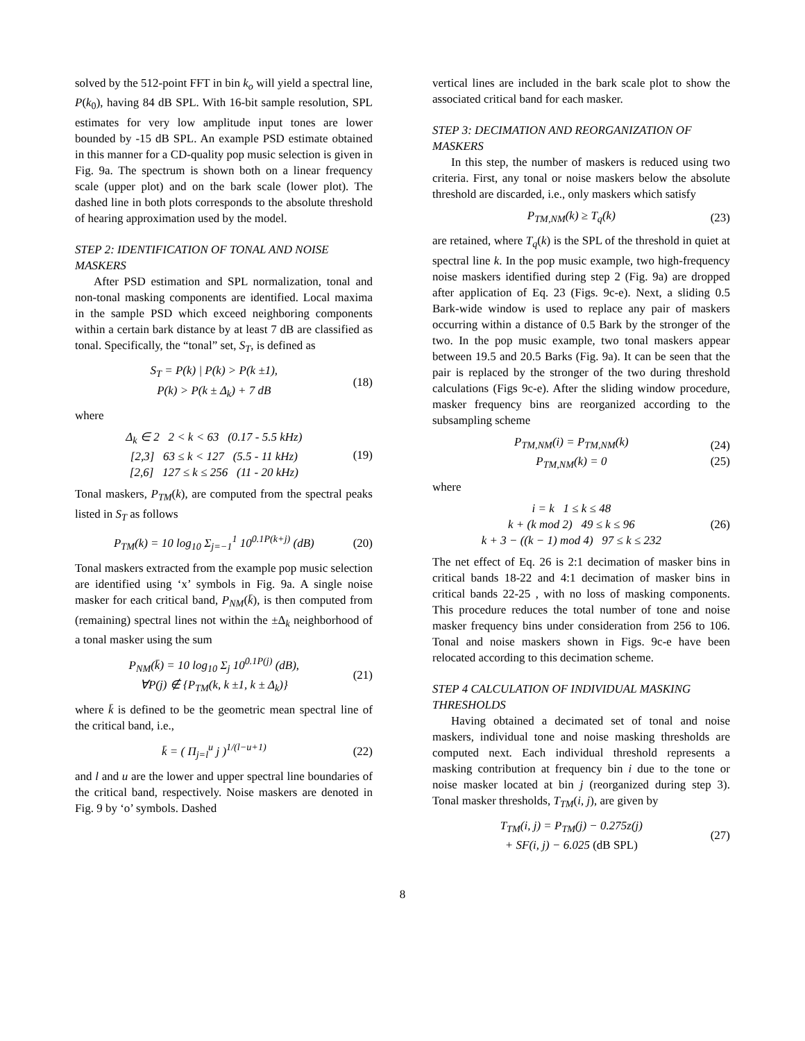solved by the 512-point FFT in bin k<sub>o</sub> will yield a spectral line, P(k<sub>0</sub>), having 84 dB SPL. With 16-bit sample resolution, SPL estimates for very low amplitude input tones are lower bounded by -15 dB SPL. An example PSD estimate obtained in this manner for a CD-quality pop music selection is given in Fig. 9a. The spectrum is shown both on a linear frequency scale (upper plot) and on the bark scale (lower plot). The dashed line in both plots corresponds to the absolute threshold of hearing approximation used by the model.
STEP 2: IDENTIFICATION OF TONAL AND NOISE MASKERS
After PSD estimation and SPL normalization, tonal and non-tonal masking components are identified. Local maxima in the sample PSD which exceed neighboring components within a certain bark distance by at least 7 dB are classified as tonal. Specifically, the “tonal” set, S<sub>T</sub>, is defined as
S<sub>T</sub> = P(k) | P(k) > P(k ±1),
P(k) > P(k ± Δ<sub>k</sub>) + 7 dB
(18)
where
Δ<sub>k</sub> ∈ 2 2 < k < 63 (0.17 - 5.5 kHz)
[2,3] 63 ≤ k < 127 (5.5 - 11 kHz)
[2,6] 127 ≤ k ≤ 256 (11 - 20 kHz)
(19)
Tonal maskers, P<sub>TM</sub>(k), are computed from the spectral peaks listed in S<sub>T</sub> as follows
P<sub>TM</sub>(k) = 10 log<sub>10</sub> Σ<sub>j=−1</sub><sup>1</sup> 10<sup>0.1P(k+j)</sup> (dB)
(20)
Tonal maskers extracted from the example pop music selection are identified using ‘x’ symbols in Fig. 9a. A single noise masker for each critical band, P<sub>NM</sub>(k̄), is then computed from (remaining) spectral lines not within the ±Δ<sub>k</sub> neighborhood of a tonal masker using the sum
P<sub>NM</sub>(k̄) = 10 log<sub>10</sub> Σ<sub>j</sub> 10<sup>0.1P(j)</sup> (dB),
∀P(j) ∉ {P<sub>TM</sub>(k, k ±1, k ± Δ<sub>k</sub>)}
(21)
where k̄ is defined to be the geometric mean spectral line of the critical band, i.e.,
k̄ = ( Π<sub>j=l</sub><sup>u</sup> j )<sup>1/(l−u+1)</sup> (22)
and l and u are the lower and upper spectral line boundaries of the critical band, respectively. Noise maskers are denoted in Fig. 9 by ‘o’ symbols. Dashed
vertical lines are included in the bark scale plot to show the associated critical band for each masker.
STEP 3: DECIMATION AND REORGANIZATION OF MASKERS
In this step, the number of maskers is reduced using two criteria. First, any tonal or noise maskers below the absolute threshold are discarded, i.e., only maskers which satisfy
P<sub>TM,NM</sub>(k) ≥ T<sub>q</sub>(k) (23)
are retained, where T<sub>q</sub>(k) is the SPL of the threshold in quiet at spectral line k. In the pop music example, two high-frequency noise maskers identified during step 2 (Fig. 9a) are dropped after application of Eq. 23 (Figs. 9c-e). Next, a sliding 0.5 Bark-wide window is used to replace any pair of maskers occurring within a distance of 0.5 Bark by the stronger of the two. In the pop music example, two tonal maskers appear between 19.5 and 20.5 Barks (Fig. 9a). It can be seen that the pair is replaced by the stronger of the two during threshold calculations (Figs 9c-e). After the sliding window procedure, masker frequency bins are reorganized according to the subsampling scheme
P<sub>TM,NM</sub>(i) = P<sub>TM,NM</sub>(k)
P<sub>TM,NM</sub>(k) = 0
(24)
(25)
where
i = k 1 ≤ k ≤ 48
k + (k mod 2) 49 ≤ k ≤ 96
k + 3 − ((k − 1) mod 4) 97 ≤ k ≤ 232
(26)
The net effect of Eq. 26 is 2:1 decimation of masker bins in critical bands 18-22 and 4:1 decimation of masker bins in critical bands 22-25 , with no loss of masking components. This procedure reduces the total number of tone and noise masker frequency bins under consideration from 256 to 106. Tonal and noise maskers shown in Figs. 9c-e have been relocated according to this decimation scheme.
STEP 4 CALCULATION OF INDIVIDUAL MASKING THRESHOLDS
Having obtained a decimated set of tonal and noise maskers, individual tone and noise masking thresholds are computed next. Each individual threshold represents a masking contribution at frequency bin i due to the tone or noise masker located at bin j (reorganized during step 3). Tonal masker thresholds, T<sub>TM</sub>(i, j), are given by
T<sub>TM</sub>(i, j) = P<sub>TM</sub>(j) − 0.275z(j)
+ SF(i, j) − 6.025 (dB SPL)
(27)
8